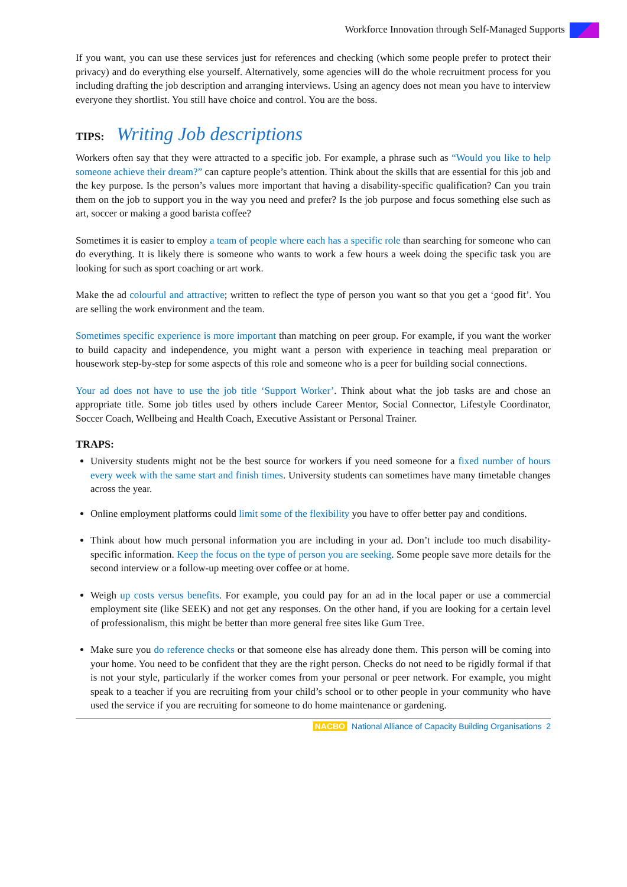Workforce Innovation through Self-Managed Supports
If you want, you can use these services just for references and checking (which some people prefer to protect their privacy) and do everything else yourself. Alternatively, some agencies will do the whole recruitment process for you including drafting the job description and arranging interviews. Using an agency does not mean you have to interview everyone they shortlist. You still have choice and control. You are the boss.
TIPS: Writing Job descriptions
Workers often say that they were attracted to a specific job. For example, a phrase such as “Would you like to help someone achieve their dream?” can capture people’s attention. Think about the skills that are essential for this job and the key purpose. Is the person’s values more important that having a disability-specific qualification? Can you train them on the job to support you in the way you need and prefer? Is the job purpose and focus something else such as art, soccer or making a good barista coffee?
Sometimes it is easier to employ a team of people where each has a specific role than searching for someone who can do everything. It is likely there is someone who wants to work a few hours a week doing the specific task you are looking for such as sport coaching or art work.
Make the ad colourful and attractive; written to reflect the type of person you want so that you get a ‘good fit’. You are selling the work environment and the team.
Sometimes specific experience is more important than matching on peer group. For example, if you want the worker to build capacity and independence, you might want a person with experience in teaching meal preparation or housework step-by-step for some aspects of this role and someone who is a peer for building social connections.
Your ad does not have to use the job title ‘Support Worker’. Think about what the job tasks are and chose an appropriate title. Some job titles used by others include Career Mentor, Social Connector, Lifestyle Coordinator, Soccer Coach, Wellbeing and Health Coach, Executive Assistant or Personal Trainer.
TRAPS:
University students might not be the best source for workers if you need someone for a fixed number of hours every week with the same start and finish times. University students can sometimes have many timetable changes across the year.
Online employment platforms could limit some of the flexibility you have to offer better pay and conditions.
Think about how much personal information you are including in your ad. Don’t include too much disability-specific information. Keep the focus on the type of person you are seeking. Some people save more details for the second interview or a follow-up meeting over coffee or at home.
Weigh up costs versus benefits. For example, you could pay for an ad in the local paper or use a commercial employment site (like SEEK) and not get any responses. On the other hand, if you are looking for a certain level of professionalism, this might be better than more general free sites like Gum Tree.
Make sure you do reference checks or that someone else has already done them. This person will be coming into your home. You need to be confident that they are the right person. Checks do not need to be rigidly formal if that is not your style, particularly if the worker comes from your personal or peer network. For example, you might speak to a teacher if you are recruiting from your child’s school or to other people in your community who have used the service if you are recruiting for someone to do home maintenance or gardening.
NACBO National Alliance of Capacity Building Organisations 2